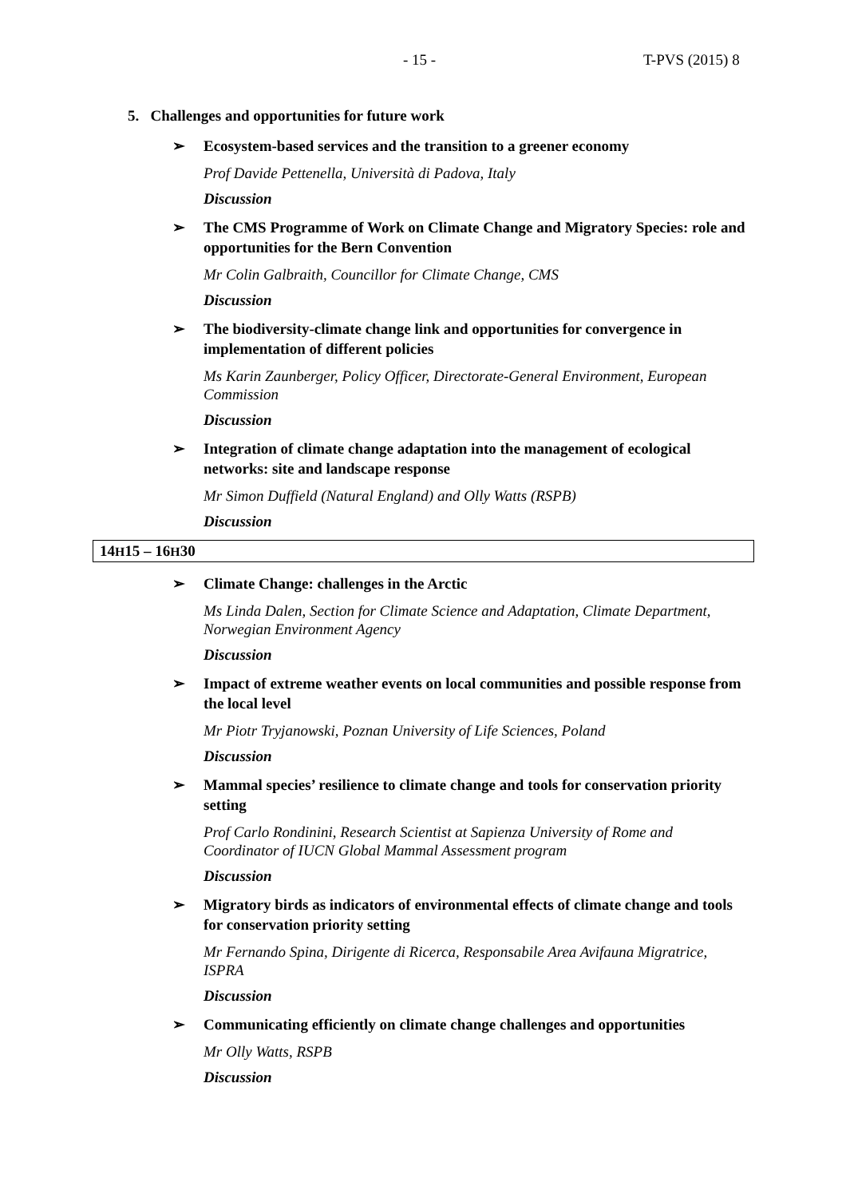- 15 - T-PVS (2015) 8
5. Challenges and opportunities for future work
➢ Ecosystem-based services and the transition to a greener economy
Prof Davide Pettenella, Università di Padova, Italy
Discussion
➢ The CMS Programme of Work on Climate Change and Migratory Species: role and opportunities for the Bern Convention
Mr Colin Galbraith, Councillor for Climate Change, CMS
Discussion
➢ The biodiversity-climate change link and opportunities for convergence in implementation of different policies
Ms Karin Zaunberger, Policy Officer, Directorate-General Environment, European Commission
Discussion
➢ Integration of climate change adaptation into the management of ecological networks: site and landscape response
Mr Simon Duffield (Natural England) and Olly Watts (RSPB)
Discussion
14H15 – 16H30
➢ Climate Change: challenges in the Arctic
Ms Linda Dalen, Section for Climate Science and Adaptation, Climate Department, Norwegian Environment Agency
Discussion
➢ Impact of extreme weather events on local communities and possible response from the local level
Mr Piotr Tryjanowski, Poznan University of Life Sciences, Poland
Discussion
➢ Mammal species’ resilience to climate change and tools for conservation priority setting
Prof Carlo Rondinini, Research Scientist at Sapienza University of Rome and Coordinator of IUCN Global Mammal Assessment program
Discussion
➢ Migratory birds as indicators of environmental effects of climate change and tools for conservation priority setting
Mr Fernando Spina, Dirigente di Ricerca, Responsabile Area Avifauna Migratrice, ISPRA
Discussion
➢ Communicating efficiently on climate change challenges and opportunities
Mr Olly Watts, RSPB
Discussion